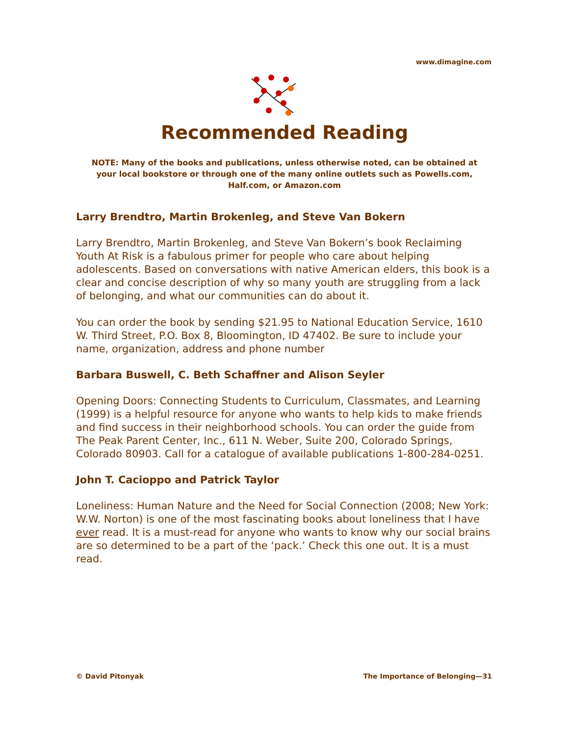www.dimagine.com
Recommended Reading
NOTE: Many of the books and publications, unless otherwise noted, can be obtained at your local bookstore or through one of the many online outlets such as Powells.com, Half.com, or Amazon.com
Larry Brendtro, Martin Brokenleg, and Steve Van Bokern
Larry Brendtro, Martin Brokenleg, and Steve Van Bokern’s book Reclaiming Youth At Risk is a fabulous primer for people who care about helping adolescents. Based on conversations with native American elders, this book is a clear and concise description of why so many youth are struggling from a lack of belonging, and what our communities can do about it.
You can order the book by sending $21.95 to National Education Service, 1610 W. Third Street, P.O. Box 8, Bloomington, ID 47402. Be sure to include your name, organization, address and phone number
Barbara Buswell, C. Beth Schaffner and Alison Seyler
Opening Doors: Connecting Students to Curriculum, Classmates, and Learning (1999) is a helpful resource for anyone who wants to help kids to make friends and find success in their neighborhood schools. You can order the guide from The Peak Parent Center, Inc., 611 N. Weber, Suite 200, Colorado Springs, Colorado 80903. Call for a catalogue of available publications 1-800-284-0251.
John T. Cacioppo and Patrick Taylor
Loneliness: Human Nature and the Need for Social Connection (2008; New York: W.W. Norton) is one of the most fascinating books about loneliness that I have ever read. It is a must-read for anyone who wants to know why our social brains are so determined to be a part of the ‘pack.’ Check this one out. It is a must read.
© David Pitonyak The Importance of Belonging—31